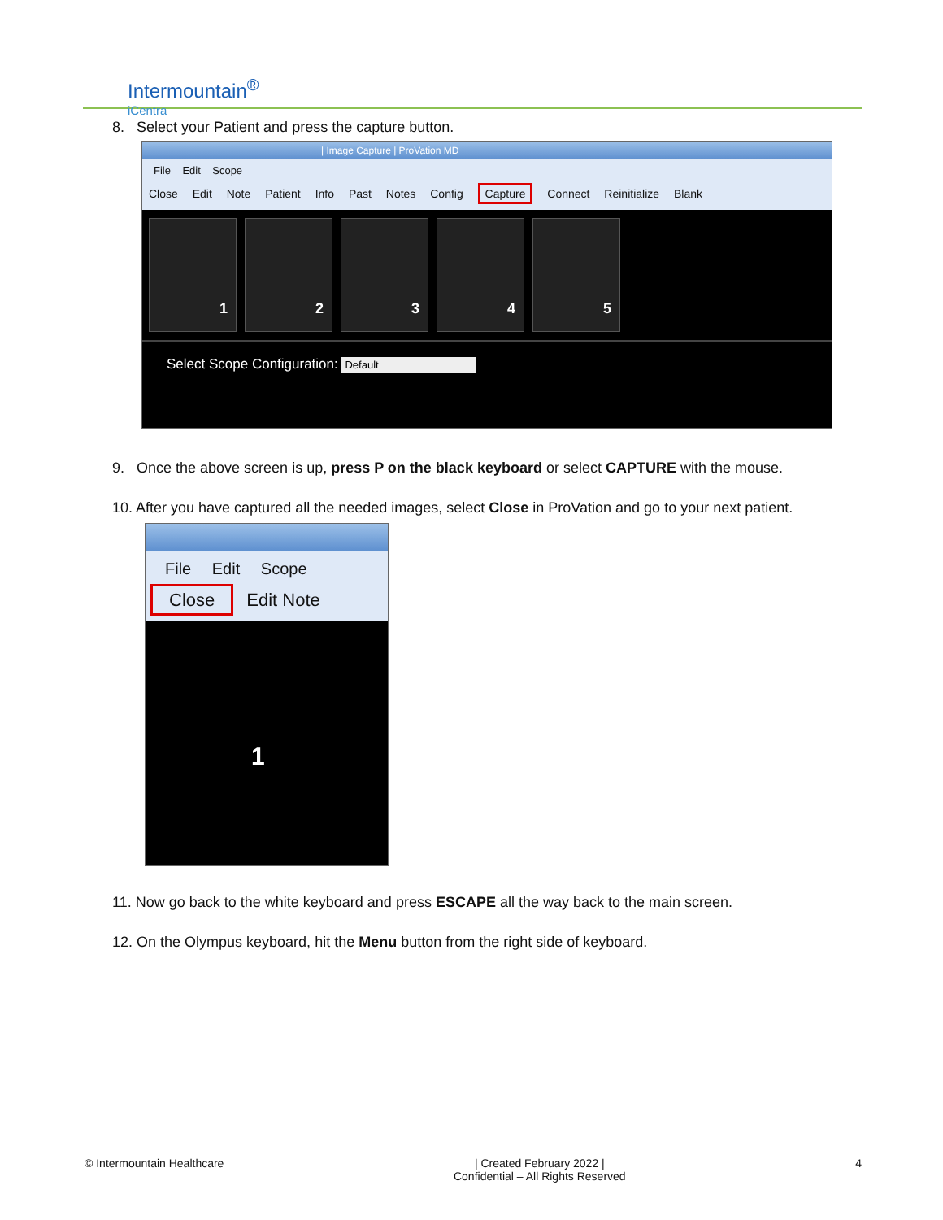Intermountain<sup>®</sup>
iCentra
8. Select your Patient and press the capture button.
| Image Capture | ProVation MD
File Edit Scope
Close Edit Note Patient Info Past Notes Config Capture Connect Reinitialize Blank
1 2 3 4 5
Select Scope Configuration: Default
9. Once the above screen is up, press P on the black keyboard or select CAPTURE with the mouse.
10. After you have captured all the needed images, select Close in ProVation and go to your next patient.
File Edit Scope
Close Edit Note
1
11. Now go back to the white keyboard and press ESCAPE all the way back to the main screen.
12. On the Olympus keyboard, hit the Menu button from the right side of keyboard.
© Intermountain Healthcare | Created February 2022 |
Confidential – All Rights Reserved 4